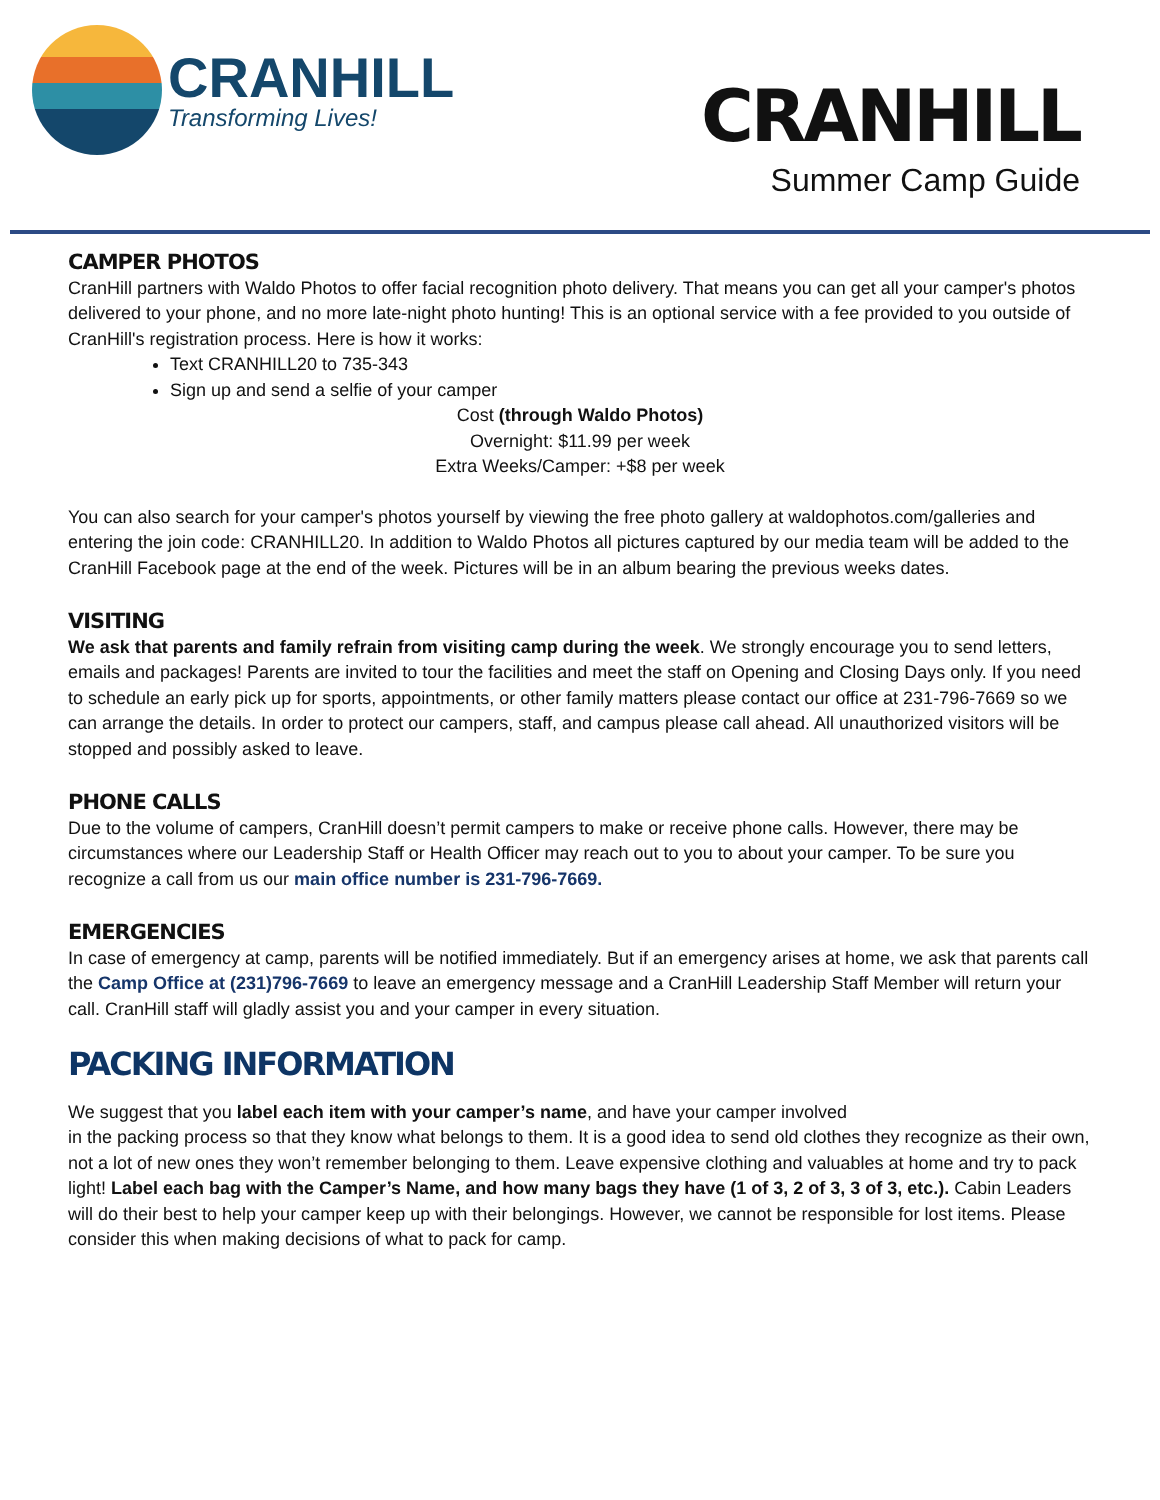CRANHILL
Transforming Lives!
CRANHILL
Summer Camp Guide
CAMPER PHOTOS
CranHill partners with Waldo Photos to offer facial recognition photo delivery. That means you can get all your camper's photos delivered to your phone, and no more late-night photo hunting! This is an optional service with a fee provided to you outside of CranHill's registration process. Here is how it works:
Text CRANHILL20 to 735-343
Sign up and send a selfie of your camper
Cost (through Waldo Photos)
Overnight: $11.99 per week
Extra Weeks/Camper: +$8 per week
You can also search for your camper's photos yourself by viewing the free photo gallery at waldophotos.com/galleries and entering the join code: CRANHILL20. In addition to Waldo Photos all pictures captured by our media team will be added to the CranHill Facebook page at the end of the week. Pictures will be in an album bearing the previous weeks dates.
VISITING
We ask that parents and family refrain from visiting camp during the week. We strongly encourage you to send letters, emails and packages! Parents are invited to tour the facilities and meet the staff on Opening and Closing Days only. If you need to schedule an early pick up for sports, appointments, or other family matters please contact our office at 231-796-7669 so we can arrange the details. In order to protect our campers, staff, and campus please call ahead. All unauthorized visitors will be stopped and possibly asked to leave.
PHONE CALLS
Due to the volume of campers, CranHill doesn’t permit campers to make or receive phone calls. However, there may be circumstances where our Leadership Staff or Health Officer may reach out to you to about your camper. To be sure you recognize a call from us our main office number is 231-796-7669.
EMERGENCIES
In case of emergency at camp, parents will be notified immediately. But if an emergency arises at home, we ask that parents call the Camp Office at (231)796-7669 to leave an emergency message and a CranHill Leadership Staff Member will return your call. CranHill staff will gladly assist you and your camper in every situation.
PACKING INFORMATION
We suggest that you label each item with your camper’s name, and have your camper involved
in the packing process so that they know what belongs to them. It is a good idea to send old clothes they recognize as their own, not a lot of new ones they won’t remember belonging to them. Leave expensive clothing and valuables at home and try to pack light! Label each bag with the Camper’s Name, and how many bags they have (1 of 3, 2 of 3, 3 of 3, etc.). Cabin Leaders will do their best to help your camper keep up with their belongings. However, we cannot be responsible for lost items. Please consider this when making decisions of what to pack for camp.